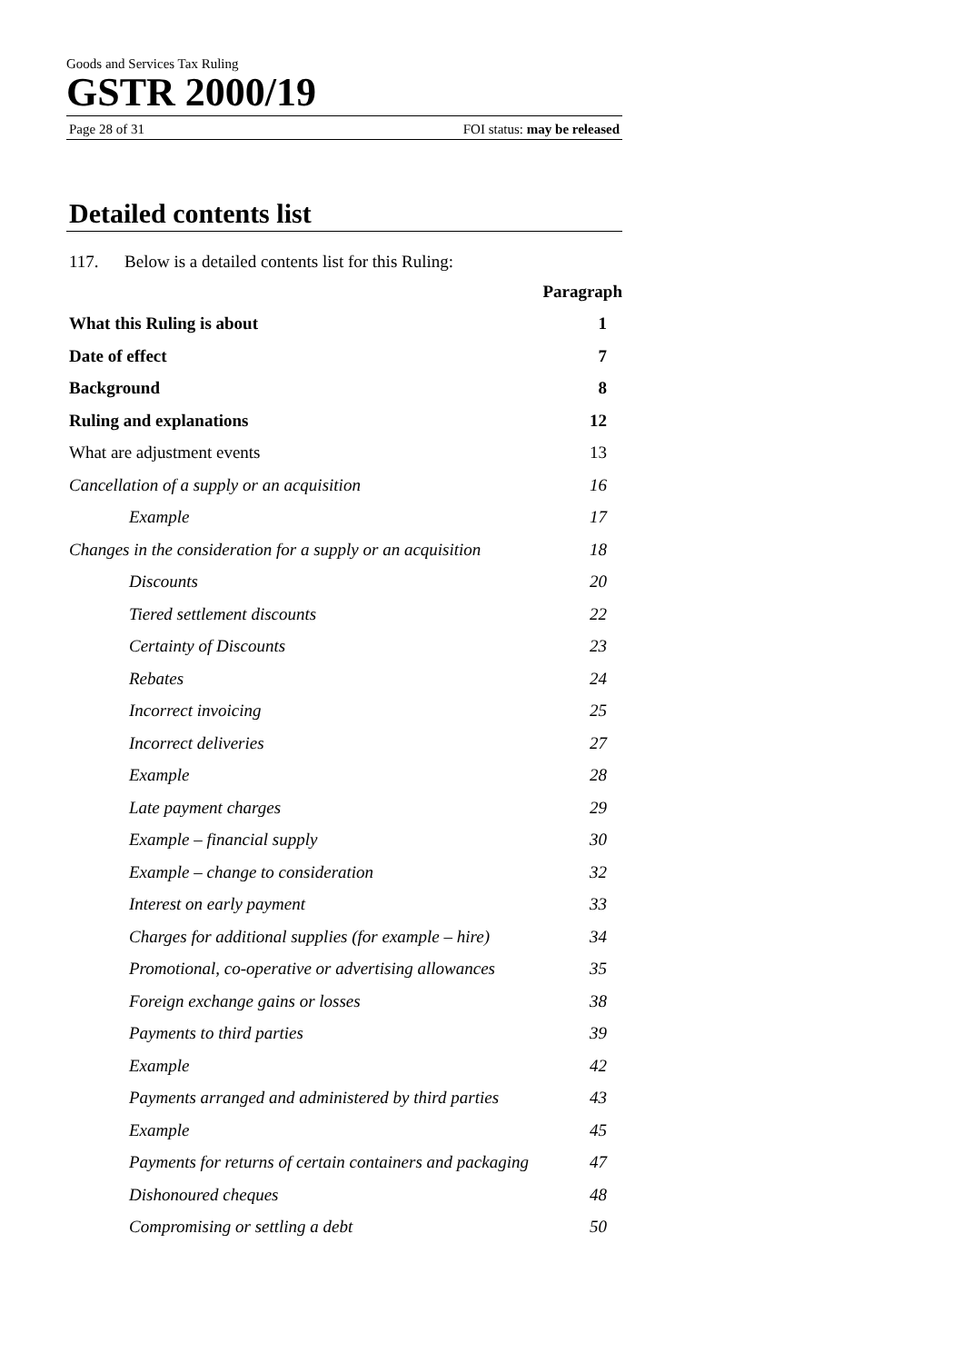Goods and Services Tax Ruling
GSTR 2000/19
Page 28 of 31 FOI status: may be released
Detailed contents list
117. Below is a detailed contents list for this Ruling:
Paragraph
What this Ruling is about 1
Date of effect 7
Background 8
Ruling and explanations 12
What are adjustment events 13
Cancellation of a supply or an acquisition 16
Example 17
Changes in the consideration for a supply or an acquisition 18
Discounts 20
Tiered settlement discounts 22
Certainty of Discounts 23
Rebates 24
Incorrect invoicing 25
Incorrect deliveries 27
Example 28
Late payment charges 29
Example – financial supply 30
Example – change to consideration 32
Interest on early payment 33
Charges for additional supplies (for example – hire) 34
Promotional, co-operative or advertising allowances 35
Foreign exchange gains or losses 38
Payments to third parties 39
Example 42
Payments arranged and administered by third parties 43
Example 45
Payments for returns of certain containers and packaging 47
Dishonoured cheques 48
Compromising or settling a debt 50